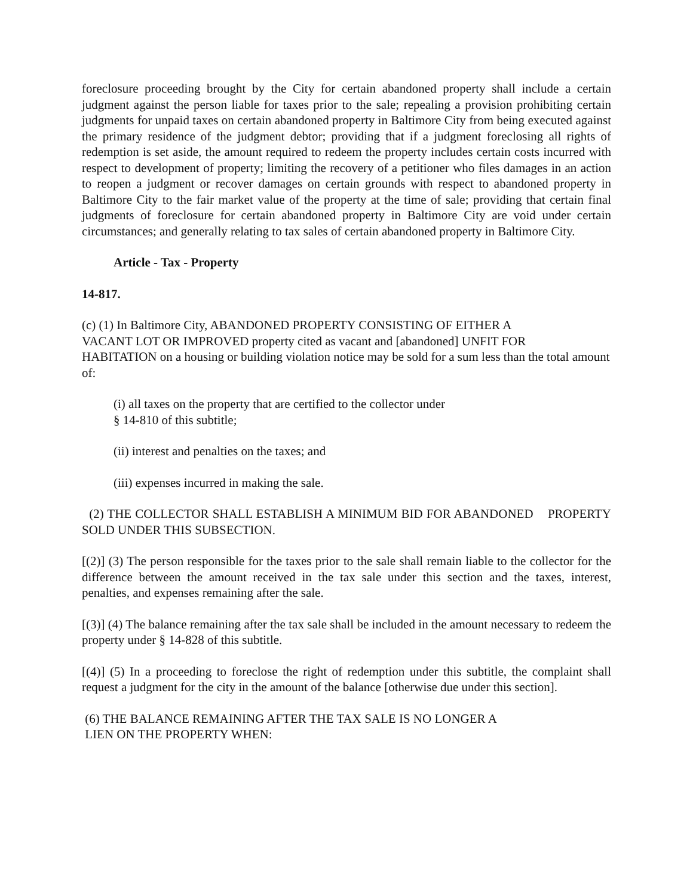foreclosure proceeding brought by the City for certain abandoned property shall include a certain judgment against the person liable for taxes prior to the sale; repealing a provision prohibiting certain judgments for unpaid taxes on certain abandoned property in Baltimore City from being executed against the primary residence of the judgment debtor; providing that if a judgment foreclosing all rights of redemption is set aside, the amount required to redeem the property includes certain costs incurred with respect to development of property; limiting the recovery of a petitioner who files damages in an action to reopen a judgment or recover damages on certain grounds with respect to abandoned property in Baltimore City to the fair market value of the property at the time of sale; providing that certain final judgments of foreclosure for certain abandoned property in Baltimore City are void under certain circumstances; and generally relating to tax sales of certain abandoned property in Baltimore City.
Article - Tax - Property
14-817.
(c) (1) In Baltimore City, ABANDONED PROPERTY CONSISTING OF EITHER A
VACANT LOT OR IMPROVED property cited as vacant and [abandoned] UNFIT FOR
HABITATION on a housing or building violation notice may be sold for a sum less than the total amount of:
(i) all taxes on the property that are certified to the collector under
§ 14-810 of this subtitle;
(ii) interest and penalties on the taxes; and
(iii) expenses incurred in making the sale.
(2) THE COLLECTOR SHALL ESTABLISH A MINIMUM BID FOR ABANDONED PROPERTY SOLD UNDER THIS SUBSECTION.
[(2)] (3) The person responsible for the taxes prior to the sale shall remain liable to the collector for the difference between the amount received in the tax sale under this section and the taxes, interest, penalties, and expenses remaining after the sale.
[(3)] (4) The balance remaining after the tax sale shall be included in the amount necessary to redeem the property under § 14-828 of this subtitle.
[(4)] (5) In a proceeding to foreclose the right of redemption under this subtitle, the complaint shall request a judgment for the city in the amount of the balance [otherwise due under this section].
(6) THE BALANCE REMAINING AFTER THE TAX SALE IS NO LONGER A
LIEN ON THE PROPERTY WHEN: